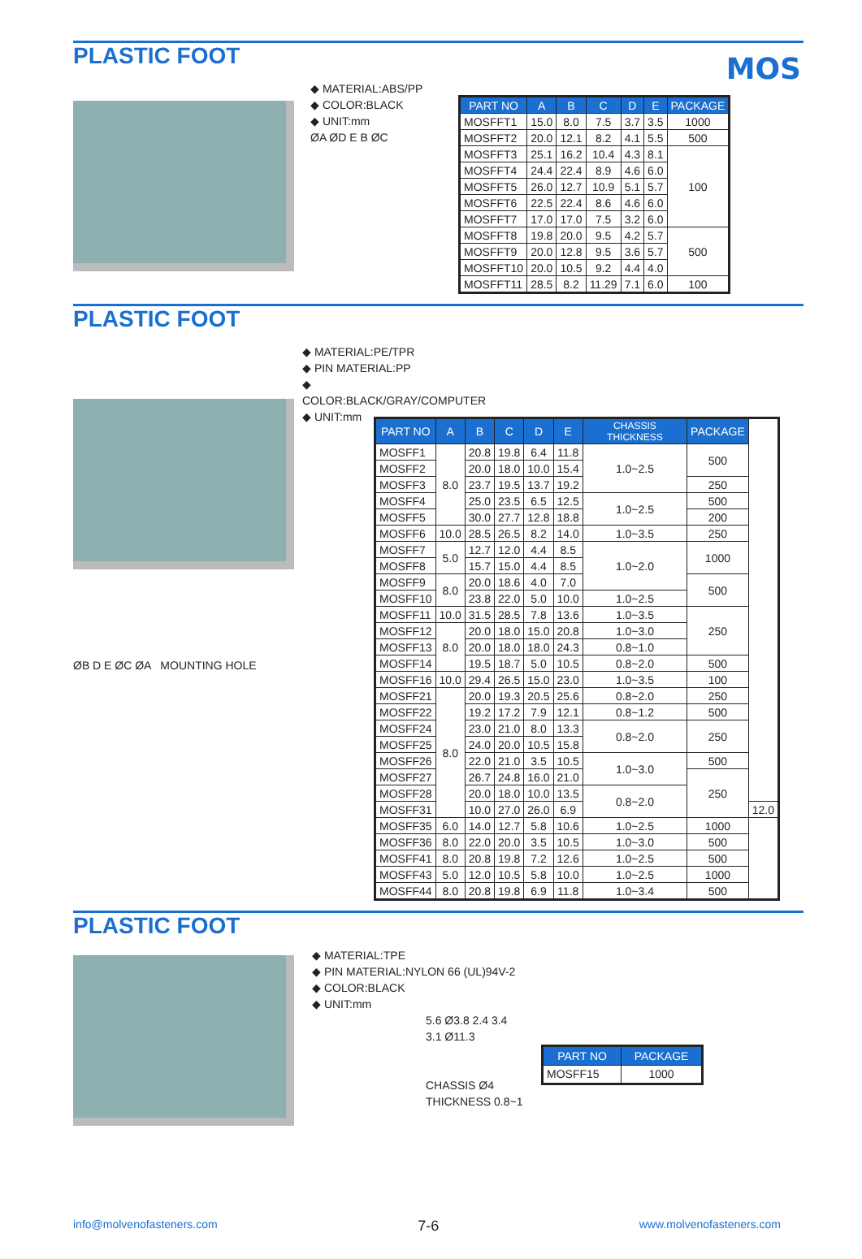MOS
PLASTIC FOOT
◆ MATERIAL:ABS/PP
◆ COLOR:BLACK
◆ UNIT:mm
ØA ØD E B ØC
| PART NO | A | B | C | D | E | PACKAGE |
| --- | --- | --- | --- | --- | --- | --- |
| MOSFFT1 | 15.0 | 8.0 | 7.5 | 3.7 | 3.5 | 1000 |
| MOSFFT2 | 20.0 | 12.1 | 8.2 | 4.1 | 5.5 | 500 |
| MOSFFT3 | 25.1 | 16.2 | 10.4 | 4.3 | 8.1 | 100 |
| MOSFFT4 | 24.4 | 22.4 | 8.9 | 4.6 | 6.0 | |
| MOSFFT5 | 26.0 | 12.7 | 10.9 | 5.1 | 5.7 | |
| MOSFFT6 | 22.5 | 22.4 | 8.6 | 4.6 | 6.0 | |
| MOSFFT7 | 17.0 | 17.0 | 7.5 | 3.2 | 6.0 | |
| MOSFFT8 | 19.8 | 20.0 | 9.5 | 4.2 | 5.7 | 500 |
| MOSFFT9 | 20.0 | 12.8 | 9.5 | 3.6 | 5.7 | |
| MOSFFT10 | 20.0 | 10.5 | 9.2 | 4.4 | 4.0 | |
| MOSFFT11 | 28.5 | 8.2 | 11.29 | 7.1 | 6.0 | 100 |
PLASTIC FOOT
ØB D E ØC ØA MOUNTING HOLE
◆ MATERIAL:PE/TPR
◆ PIN MATERIAL:PP
◆ COLOR:BLACK/GRAY/COMPUTER
◆ UNIT:mm
| PART NO | A | B | C | D | E | CHASSIS THICKNESS | PACKAGE | |
| --- | --- | --- | --- | --- | --- | --- | --- | --- |
| MOSFF1 | 8.0 | 20.8 | 19.8 | 6.4 | 11.8 | 1.0~2.5 | 500 | |
| MOSFF2 | | 20.0 | 18.0 | 10.0 | 15.4 | | | |
| MOSFF3 | | 23.7 | 19.5 | 13.7 | 19.2 | | 250 | |
| MOSFF4 | | 25.0 | 23.5 | 6.5 | 12.5 | 1.0~2.5 | 500 | |
| MOSFF5 | | 30.0 | 27.7 | 12.8 | 18.8 | | 200 | |
| MOSFF6 | 10.0 | 28.5 | 26.5 | 8.2 | 14.0 | 1.0~3.5 | 250 | |
| MOSFF7 | 5.0 | 12.7 | 12.0 | 4.4 | 8.5 | 1.0~2.0 | 1000 | |
| MOSFF8 | | 15.7 | 15.0 | 4.4 | 8.5 | | | |
| MOSFF9 | 8.0 | 20.0 | 18.6 | 4.0 | 7.0 | | 500 | |
| MOSFF10 | | 23.8 | 22.0 | 5.0 | 10.0 | 1.0~2.5 | | |
| MOSFF11 | 10.0 | 31.5 | 28.5 | 7.8 | 13.6 | 1.0~3.5 | 250 | |
| MOSFF12 | 8.0 | 20.0 | 18.0 | 15.0 | 20.8 | 1.0~3.0 | | |
| MOSFF13 | | 20.0 | 18.0 | 18.0 | 24.3 | 0.8~1.0 | | |
| MOSFF14 | | 19.5 | 18.7 | 5.0 | 10.5 | 0.8~2.0 | 500 | |
| MOSFF16 | 10.0 | 29.4 | 26.5 | 15.0 | 23.0 | 1.0~3.5 | 100 | |
| MOSFF21 | 8.0 | 20.0 | 19.3 | 20.5 | 25.6 | 0.8~2.0 | 250 | |
| MOSFF22 | | 19.2 | 17.2 | 7.9 | 12.1 | 0.8~1.2 | 500 | |
| MOSFF24 | | 23.0 | 21.0 | 8.0 | 13.3 | 0.8~2.0 | 250 | |
| MOSFF25 | | 24.0 | 20.0 | 10.5 | 15.8 | | | |
| MOSFF26 | | 22.0 | 21.0 | 3.5 | 10.5 | 1.0~3.0 | 500 | |
| MOSFF27 | | 26.7 | 24.8 | 16.0 | 21.0 | | 250 | |
| MOSFF28 | | 20.0 | 18.0 | 10.0 | 13.5 | 0.8~2.0 | | |
| MOSFF31 | | 10.0 | 27.0 | 26.0 | 6.9 | | | 12.0 |
| MOSFF35 | 6.0 | 14.0 | 12.7 | 5.8 | 10.6 | 1.0~2.5 | 1000 | |
| MOSFF36 | 8.0 | 22.0 | 20.0 | 3.5 | 10.5 | 1.0~3.0 | 500 | |
| MOSFF41 | 8.0 | 20.8 | 19.8 | 7.2 | 12.6 | 1.0~2.5 | 500 | |
| MOSFF43 | 5.0 | 12.0 | 10.5 | 5.8 | 10.0 | 1.0~2.5 | 1000 | |
| MOSFF44 | 8.0 | 20.8 | 19.8 | 6.9 | 11.8 | 1.0~3.4 | 500 | |
PLASTIC FOOT
◆ MATERIAL:TPE
◆ PIN MATERIAL:NYLON 66 (UL)94V-2
◆ COLOR:BLACK
◆ UNIT:mm
5.6 Ø3.8 2.4 3.4
3.1 Ø11.3
CHASSIS Ø4
THICKNESS 0.8~1
| PART NO | PACKAGE |
| --- | --- |
| MOSFF15 | 1000 |
info@molvenofasteners.com 7-6 www.molvenofasteners.com